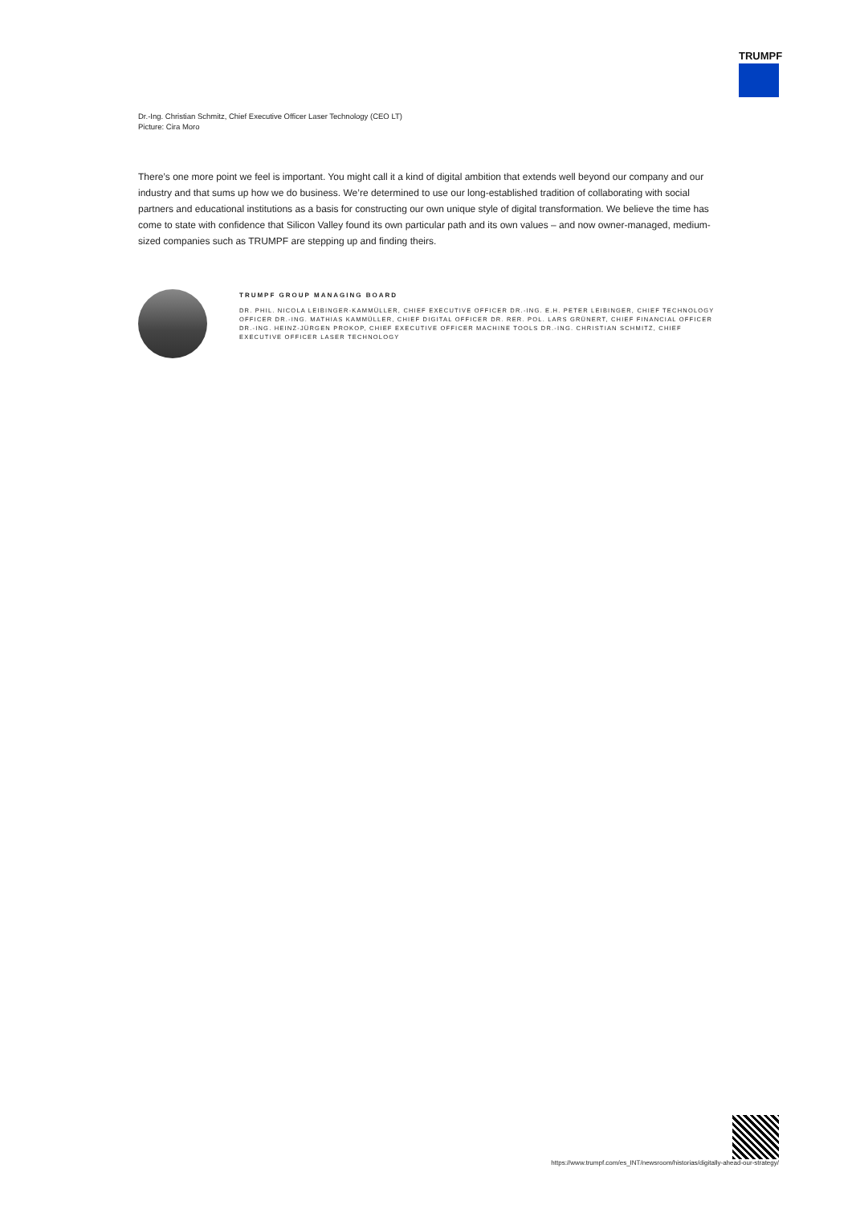TRUMPF
Dr.-Ing. Christian Schmitz, Chief Executive Officer Laser Technology (CEO LT)
Picture: Cira Moro
There’s one more point we feel is important. You might call it a kind of digital ambition that extends well beyond our company and our industry and that sums up how we do business. We’re determined to use our long-established tradition of collaborating with social partners and educational institutions as a basis for constructing our own unique style of digital transformation. We believe the time has come to state with confidence that Silicon Valley found its own particular path and its own values – and now owner-managed, medium-sized companies such as TRUMPF are stepping up and finding theirs.
TRUMPF GROUP MANAGING BOARD
DR. PHIL. NICOLA LEIBINGER-KAMMÜLLER, CHIEF EXECUTIVE OFFICER DR.-ING. E.H. PETER LEIBINGER, CHIEF TECHNOLOGY OFFICER DR.-ING. MATHIAS KAMMÜLLER, CHIEF DIGITAL OFFICER DR. RER. POL. LARS GRÜNERT, CHIEF FINANCIAL OFFICER DR.-ING. HEINZ-JÜRGEN PROKOP, CHIEF EXECUTIVE OFFICER MACHINE TOOLS DR.-ING. CHRISTIAN SCHMITZ, CHIEF EXECUTIVE OFFICER LASER TECHNOLOGY
https://www.trumpf.com/es_INT/newsroom/historias/digitally-ahead-our-strategy/